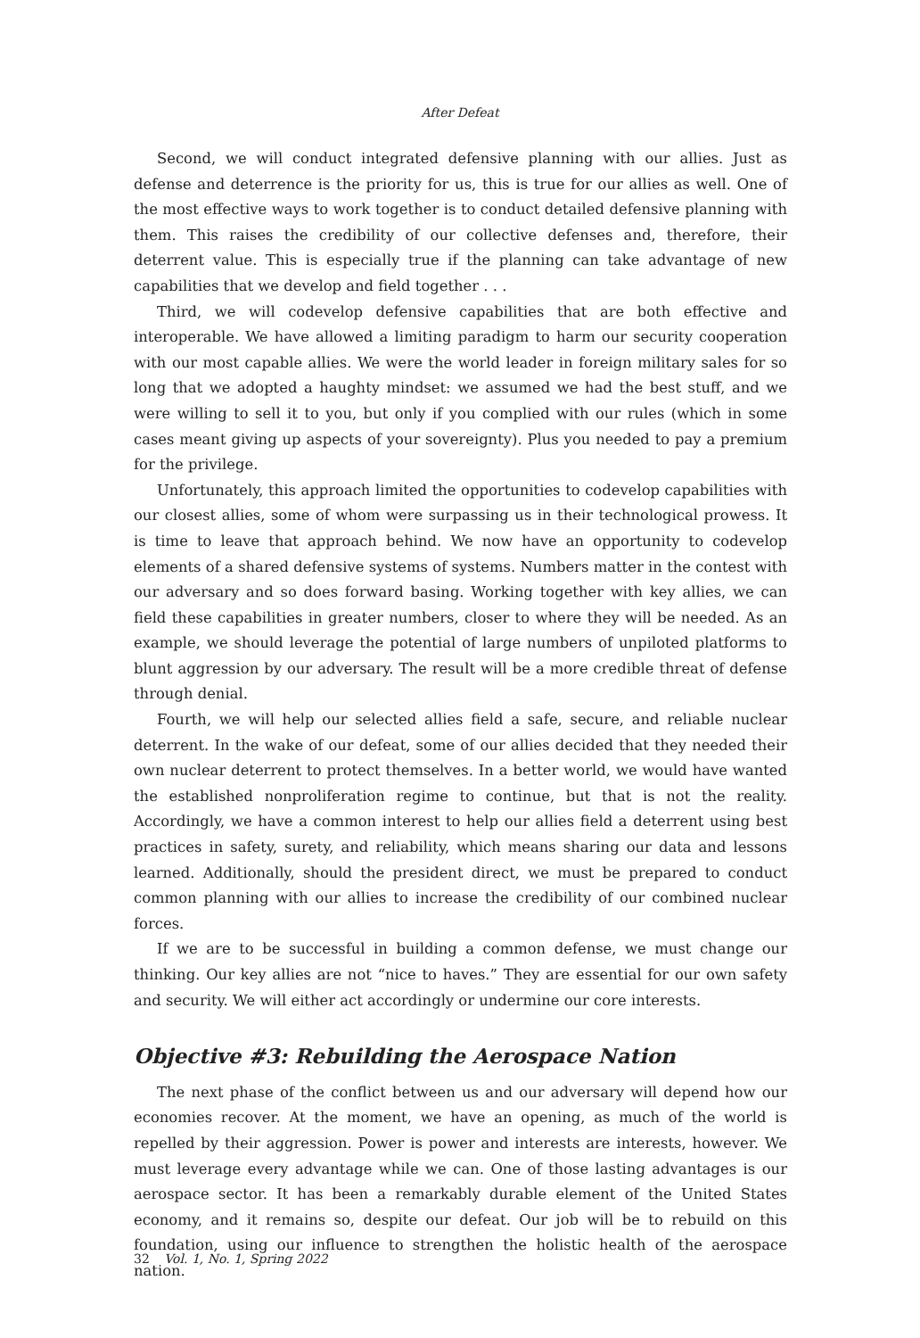After Defeat
Second, we will conduct integrated defensive planning with our allies. Just as defense and deterrence is the priority for us, this is true for our allies as well. One of the most effective ways to work together is to conduct detailed defensive planning with them. This raises the credibility of our collective defenses and, therefore, their deterrent value. This is especially true if the planning can take advantage of new capabilities that we develop and field together . . .
Third, we will codevelop defensive capabilities that are both effective and interoperable. We have allowed a limiting paradigm to harm our security cooperation with our most capable allies. We were the world leader in foreign military sales for so long that we adopted a haughty mindset: we assumed we had the best stuff, and we were willing to sell it to you, but only if you complied with our rules (which in some cases meant giving up aspects of your sovereignty). Plus you needed to pay a premium for the privilege.
Unfortunately, this approach limited the opportunities to codevelop capabilities with our closest allies, some of whom were surpassing us in their technological prowess. It is time to leave that approach behind. We now have an opportunity to codevelop elements of a shared defensive systems of systems. Numbers matter in the contest with our adversary and so does forward basing. Working together with key allies, we can field these capabilities in greater numbers, closer to where they will be needed. As an example, we should leverage the potential of large numbers of unpiloted platforms to blunt aggression by our adversary. The result will be a more credible threat of defense through denial.
Fourth, we will help our selected allies field a safe, secure, and reliable nuclear deterrent. In the wake of our defeat, some of our allies decided that they needed their own nuclear deterrent to protect themselves. In a better world, we would have wanted the established nonproliferation regime to continue, but that is not the reality. Accordingly, we have a common interest to help our allies field a deterrent using best practices in safety, surety, and reliability, which means sharing our data and lessons learned. Additionally, should the president direct, we must be prepared to conduct common planning with our allies to increase the credibility of our combined nuclear forces.
If we are to be successful in building a common defense, we must change our thinking. Our key allies are not “nice to haves.” They are essential for our own safety and security. We will either act accordingly or undermine our core interests.
Objective #3: Rebuilding the Aerospace Nation
The next phase of the conflict between us and our adversary will depend how our economies recover. At the moment, we have an opening, as much of the world is repelled by their aggression. Power is power and interests are interests, however. We must leverage every advantage while we can. One of those lasting advantages is our aerospace sector. It has been a remarkably durable element of the United States economy, and it remains so, despite our defeat. Our job will be to rebuild on this foundation, using our influence to strengthen the holistic health of the aerospace nation.
32 Vol. 1, No. 1, Spring 2022